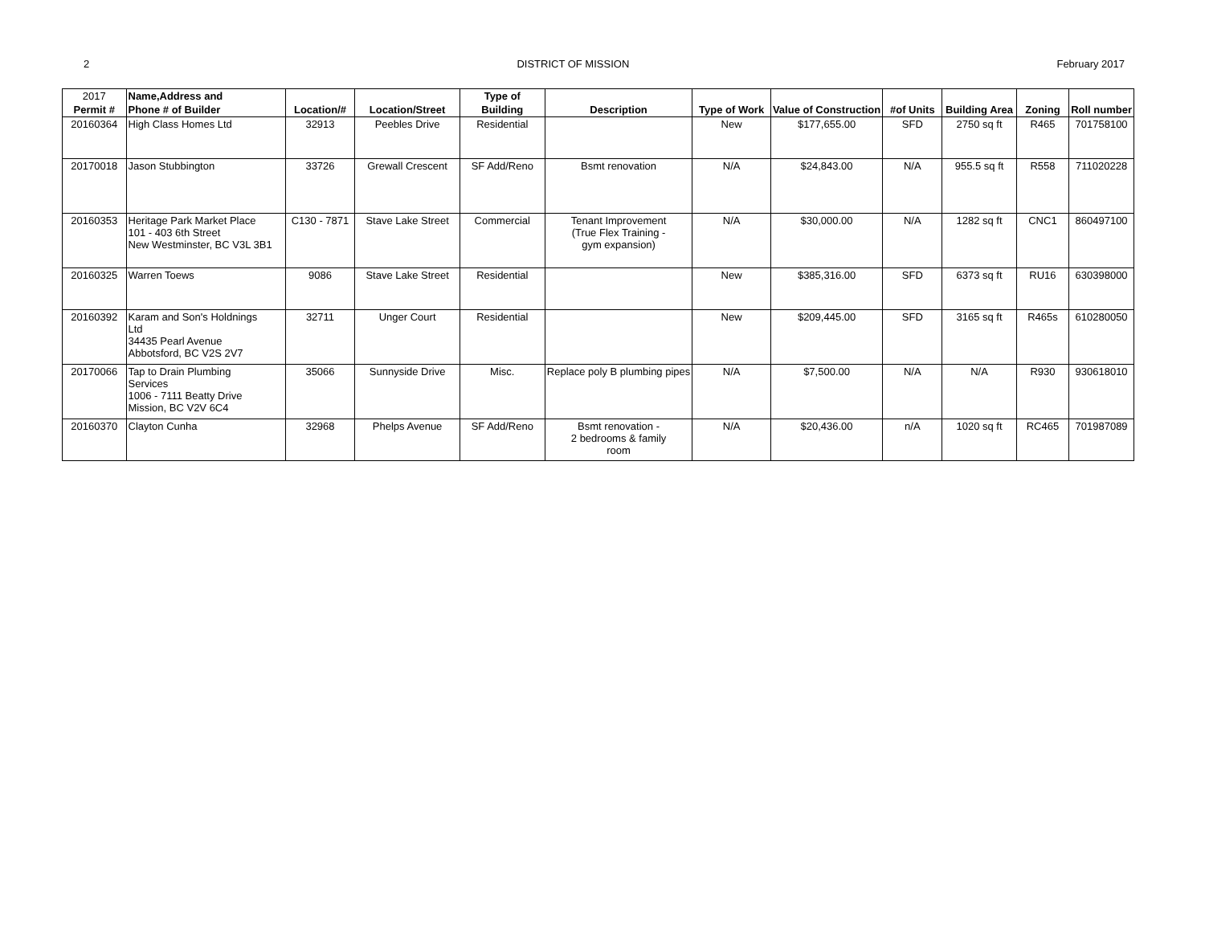2 DISTRICT OF MISSION February 2017
| 2017 | Name,Address and | | | Type of | | | | | | | |
| --- | --- | --- | --- | --- | --- | --- | --- | --- | --- | --- | --- |
| Permit # | Phone # of Builder | Location/# | Location/Street | Building | Description | Type of Work | Value of Construction | #of Units | Building Area | Zoning | Roll number |
| 20160364 | High Class Homes Ltd | 32913 | Peebles Drive | Residential | | New | $177,655.00 | SFD | 2750 sq ft | R465 | 701758100 |
| 20170018 | Jason Stubbington | 33726 | Grewall Crescent | SF Add/Reno | Bsmt renovation | N/A | $24,843.00 | N/A | 955.5 sq ft | R558 | 711020228 |
| 20160353 | Heritage Park Market Place 101 - 403 6th Street New Westminster, BC V3L 3B1 | C130 - 7871 | Stave Lake Street | Commercial | Tenant Improvement (True Flex Training - gym expansion) | N/A | $30,000.00 | N/A | 1282 sq ft | CNC1 | 860497100 |
| 20160325 | Warren Toews | 9086 | Stave Lake Street | Residential | | New | $385,316.00 | SFD | 6373 sq ft | RU16 | 630398000 |
| 20160392 | Karam and Son's Holdnings Ltd 34435 Pearl Avenue Abbotsford, BC V2S 2V7 | 32711 | Unger Court | Residential | | New | $209,445.00 | SFD | 3165 sq ft | R465s | 610280050 |
| 20170066 | Tap to Drain Plumbing Services 1006 - 7111 Beatty Drive Mission, BC V2V 6C4 | 35066 | Sunnyside Drive | Misc. | Replace poly B plumbing pipes | N/A | $7,500.00 | N/A | N/A | R930 | 930618010 |
| 20160370 | Clayton Cunha | 32968 | Phelps Avenue | SF Add/Reno | Bsmt renovation - 2 bedrooms & family room | N/A | $20,436.00 | n/A | 1020 sq ft | RC465 | 701987089 |